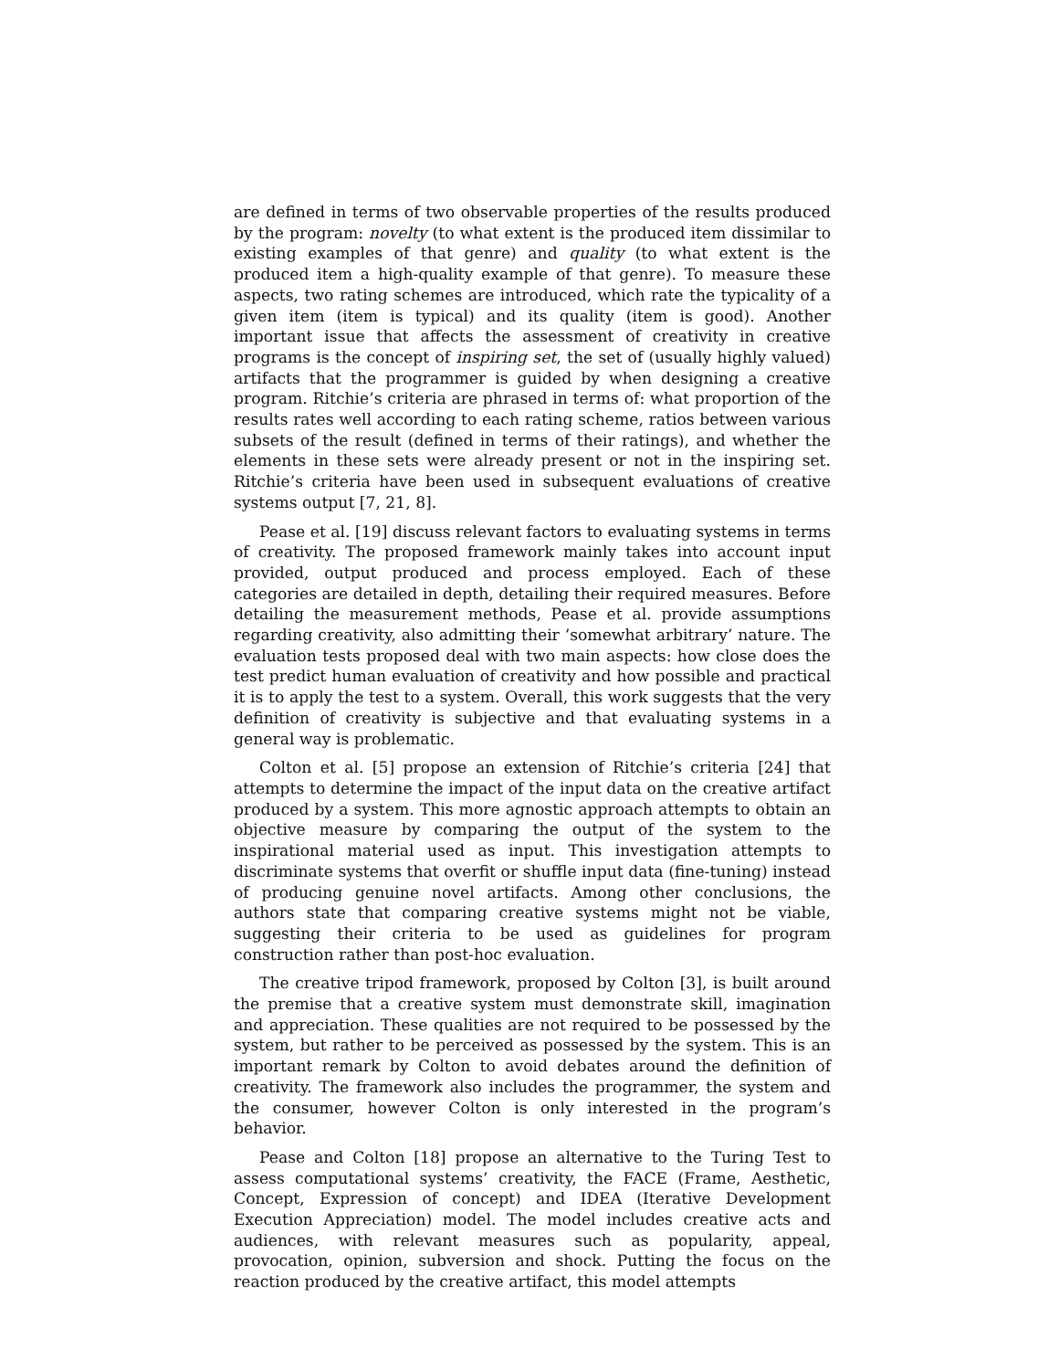are defined in terms of two observable properties of the results produced by the program: novelty (to what extent is the produced item dissimilar to existing examples of that genre) and quality (to what extent is the produced item a high-quality example of that genre). To measure these aspects, two rating schemes are introduced, which rate the typicality of a given item (item is typical) and its quality (item is good). Another important issue that affects the assessment of creativity in creative programs is the concept of inspiring set, the set of (usually highly valued) artifacts that the programmer is guided by when designing a creative program. Ritchie’s criteria are phrased in terms of: what proportion of the results rates well according to each rating scheme, ratios between various subsets of the result (defined in terms of their ratings), and whether the elements in these sets were already present or not in the inspiring set. Ritchie’s criteria have been used in subsequent evaluations of creative systems output [7, 21, 8].
Pease et al. [19] discuss relevant factors to evaluating systems in terms of creativity. The proposed framework mainly takes into account input provided, output produced and process employed. Each of these categories are detailed in depth, detailing their required measures. Before detailing the measurement methods, Pease et al. provide assumptions regarding creativity, also admitting their ’somewhat arbitrary’ nature. The evaluation tests proposed deal with two main aspects: how close does the test predict human evaluation of creativity and how possible and practical it is to apply the test to a system. Overall, this work suggests that the very definition of creativity is subjective and that evaluating systems in a general way is problematic.
Colton et al. [5] propose an extension of Ritchie’s criteria [24] that attempts to determine the impact of the input data on the creative artifact produced by a system. This more agnostic approach attempts to obtain an objective measure by comparing the output of the system to the inspirational material used as input. This investigation attempts to discriminate systems that overfit or shuffle input data (fine-tuning) instead of producing genuine novel artifacts. Among other conclusions, the authors state that comparing creative systems might not be viable, suggesting their criteria to be used as guidelines for program construction rather than post-hoc evaluation.
The creative tripod framework, proposed by Colton [3], is built around the premise that a creative system must demonstrate skill, imagination and appreciation. These qualities are not required to be possessed by the system, but rather to be perceived as possessed by the system. This is an important remark by Colton to avoid debates around the definition of creativity. The framework also includes the programmer, the system and the consumer, however Colton is only interested in the program’s behavior.
Pease and Colton [18] propose an alternative to the Turing Test to assess computational systems’ creativity, the FACE (Frame, Aesthetic, Concept, Expression of concept) and IDEA (Iterative Development Execution Appreciation) model. The model includes creative acts and audiences, with relevant measures such as popularity, appeal, provocation, opinion, subversion and shock. Putting the focus on the reaction produced by the creative artifact, this model attempts